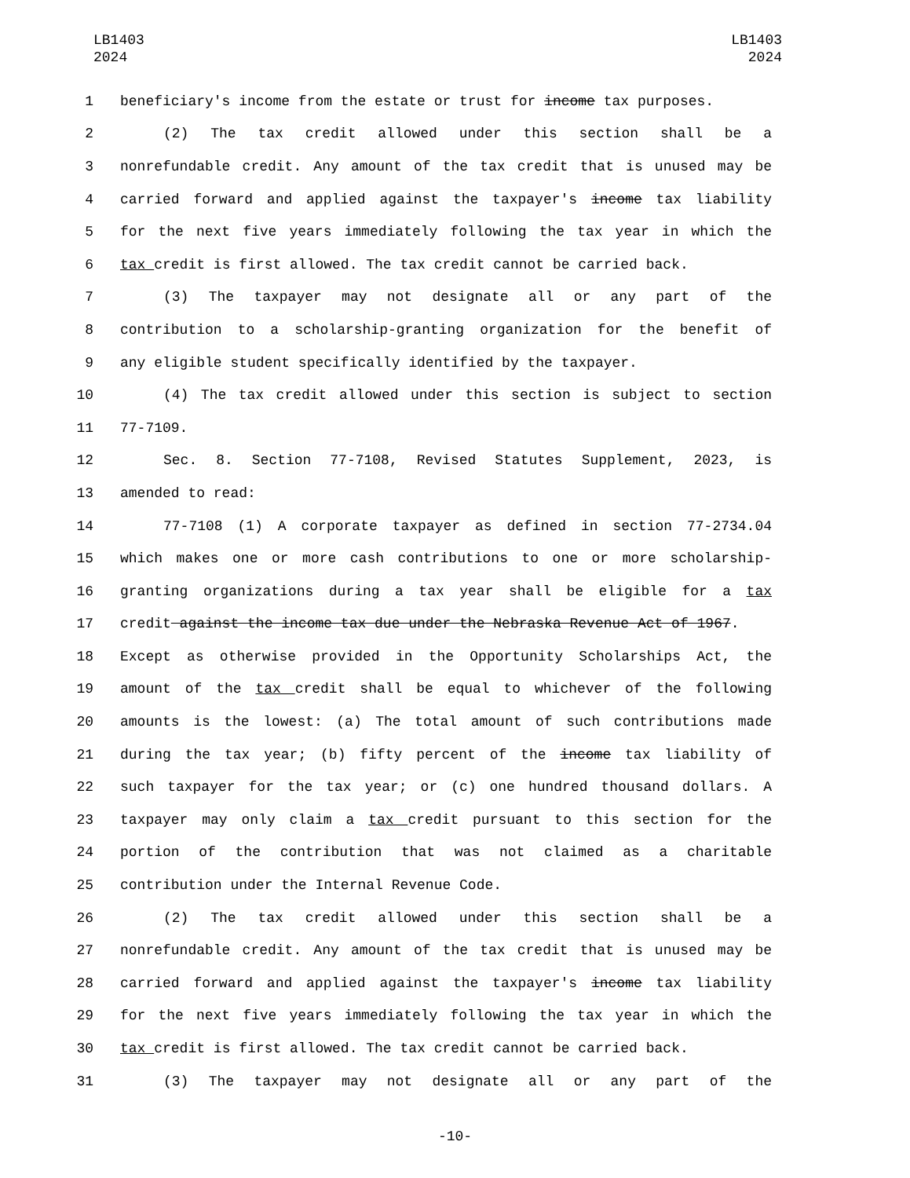LB1403
2024
LB1403
2024
1 beneficiary's income from the estate or trust for income tax purposes.
2 (2) The tax credit allowed under this section shall be a
3 nonrefundable credit. Any amount of the tax credit that is unused may be
4 carried forward and applied against the taxpayer's income tax liability
5 for the next five years immediately following the tax year in which the
6 tax credit is first allowed. The tax credit cannot be carried back.
7 (3) The taxpayer may not designate all or any part of the
8 contribution to a scholarship-granting organization for the benefit of
9 any eligible student specifically identified by the taxpayer.
10 (4) The tax credit allowed under this section is subject to section
11 77-7109.
12 Sec. 8. Section 77-7108, Revised Statutes Supplement, 2023, is
13 amended to read:
14 77-7108 (1) A corporate taxpayer as defined in section 77-2734.04
15 which makes one or more cash contributions to one or more scholarship-
16 granting organizations during a tax year shall be eligible for a tax
17 credit against the income tax due under the Nebraska Revenue Act of 1967.
18 Except as otherwise provided in the Opportunity Scholarships Act, the
19 amount of the tax credit shall be equal to whichever of the following
20 amounts is the lowest: (a) The total amount of such contributions made
21 during the tax year; (b) fifty percent of the income tax liability of
22 such taxpayer for the tax year; or (c) one hundred thousand dollars. A
23 taxpayer may only claim a tax credit pursuant to this section for the
24 portion of the contribution that was not claimed as a charitable
25 contribution under the Internal Revenue Code.
26 (2) The tax credit allowed under this section shall be a
27 nonrefundable credit. Any amount of the tax credit that is unused may be
28 carried forward and applied against the taxpayer's income tax liability
29 for the next five years immediately following the tax year in which the
30 tax credit is first allowed. The tax credit cannot be carried back.
31 (3) The taxpayer may not designate all or any part of the
-10-